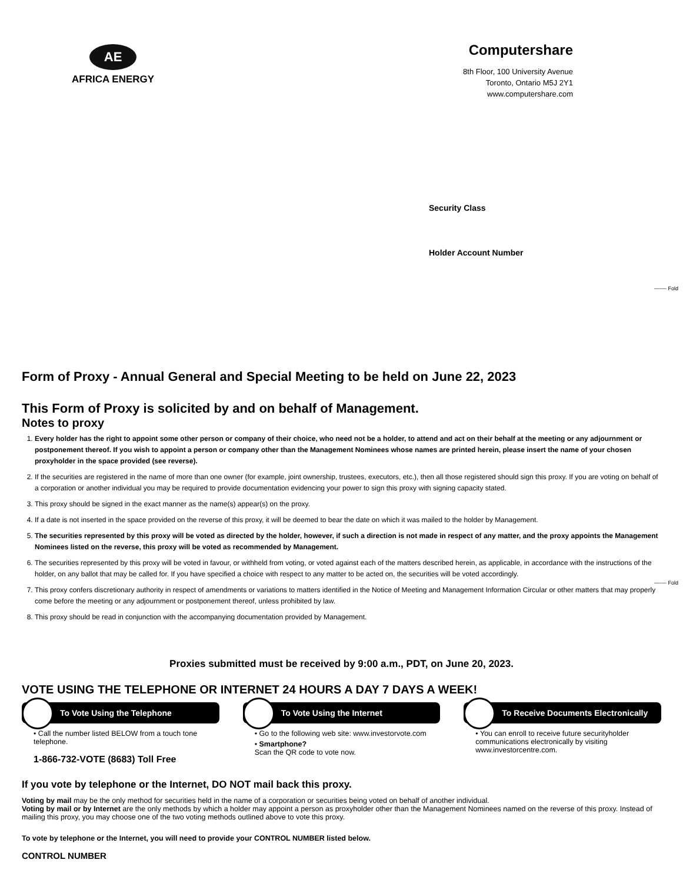AE
AFRICA ENERGY
Computershare
8th Floor, 100 University Avenue
Toronto, Ontario M5J 2Y1
www.computershare.com
Security Class
Holder Account Number
------- Fold
Form of Proxy - Annual General and Special Meeting to be held on June 22, 2023
This Form of Proxy is solicited by and on behalf of Management.
Notes to proxy
1. Every holder has the right to appoint some other person or company of their choice, who need not be a holder, to attend and act on their behalf at the meeting or any adjournment or postponement thereof. If you wish to appoint a person or company other than the Management Nominees whose names are printed herein, please insert the name of your chosen proxyholder in the space provided (see reverse).
2. If the securities are registered in the name of more than one owner (for example, joint ownership, trustees, executors, etc.), then all those registered should sign this proxy. If you are voting on behalf of a corporation or another individual you may be required to provide documentation evidencing your power to sign this proxy with signing capacity stated.
3. This proxy should be signed in the exact manner as the name(s) appear(s) on the proxy.
4. If a date is not inserted in the space provided on the reverse of this proxy, it will be deemed to bear the date on which it was mailed to the holder by Management.
5. The securities represented by this proxy will be voted as directed by the holder, however, if such a direction is not made in respect of any matter, and the proxy appoints the Management Nominees listed on the reverse, this proxy will be voted as recommended by Management.
6. The securities represented by this proxy will be voted in favour, or withheld from voting, or voted against each of the matters described herein, as applicable, in accordance with the instructions of the holder, on any ballot that may be called for. If you have specified a choice with respect to any matter to be acted on, the securities will be voted accordingly.
7. This proxy confers discretionary authority in respect of amendments or variations to matters identified in the Notice of Meeting and Management Information Circular or other matters that may properly come before the meeting or any adjournment or postponement thereof, unless prohibited by law.
8. This proxy should be read in conjunction with the accompanying documentation provided by Management.
------- Fold
Proxies submitted must be received by 9:00 a.m., PDT, on June 20, 2023.
VOTE USING THE TELEPHONE OR INTERNET 24 HOURS A DAY 7 DAYS A WEEK!
To Vote Using the Telephone
• Call the number listed BELOW from a touch tone telephone.
1-866-732-VOTE (8683) Toll Free
To Vote Using the Internet
• Go to the following web site: www.investorvote.com
• Smartphone?
Scan the QR code to vote now.
To Receive Documents Electronically
• You can enroll to receive future securityholder communications electronically by visiting www.investorcentre.com.
If you vote by telephone or the Internet, DO NOT mail back this proxy.
Voting by mail may be the only method for securities held in the name of a corporation or securities being voted on behalf of another individual.
Voting by mail or by Internet are the only methods by which a holder may appoint a person as proxyholder other than the Management Nominees named on the reverse of this proxy. Instead of mailing this proxy, you may choose one of the two voting methods outlined above to vote this proxy.
To vote by telephone or the Internet, you will need to provide your CONTROL NUMBER listed below.
CONTROL NUMBER